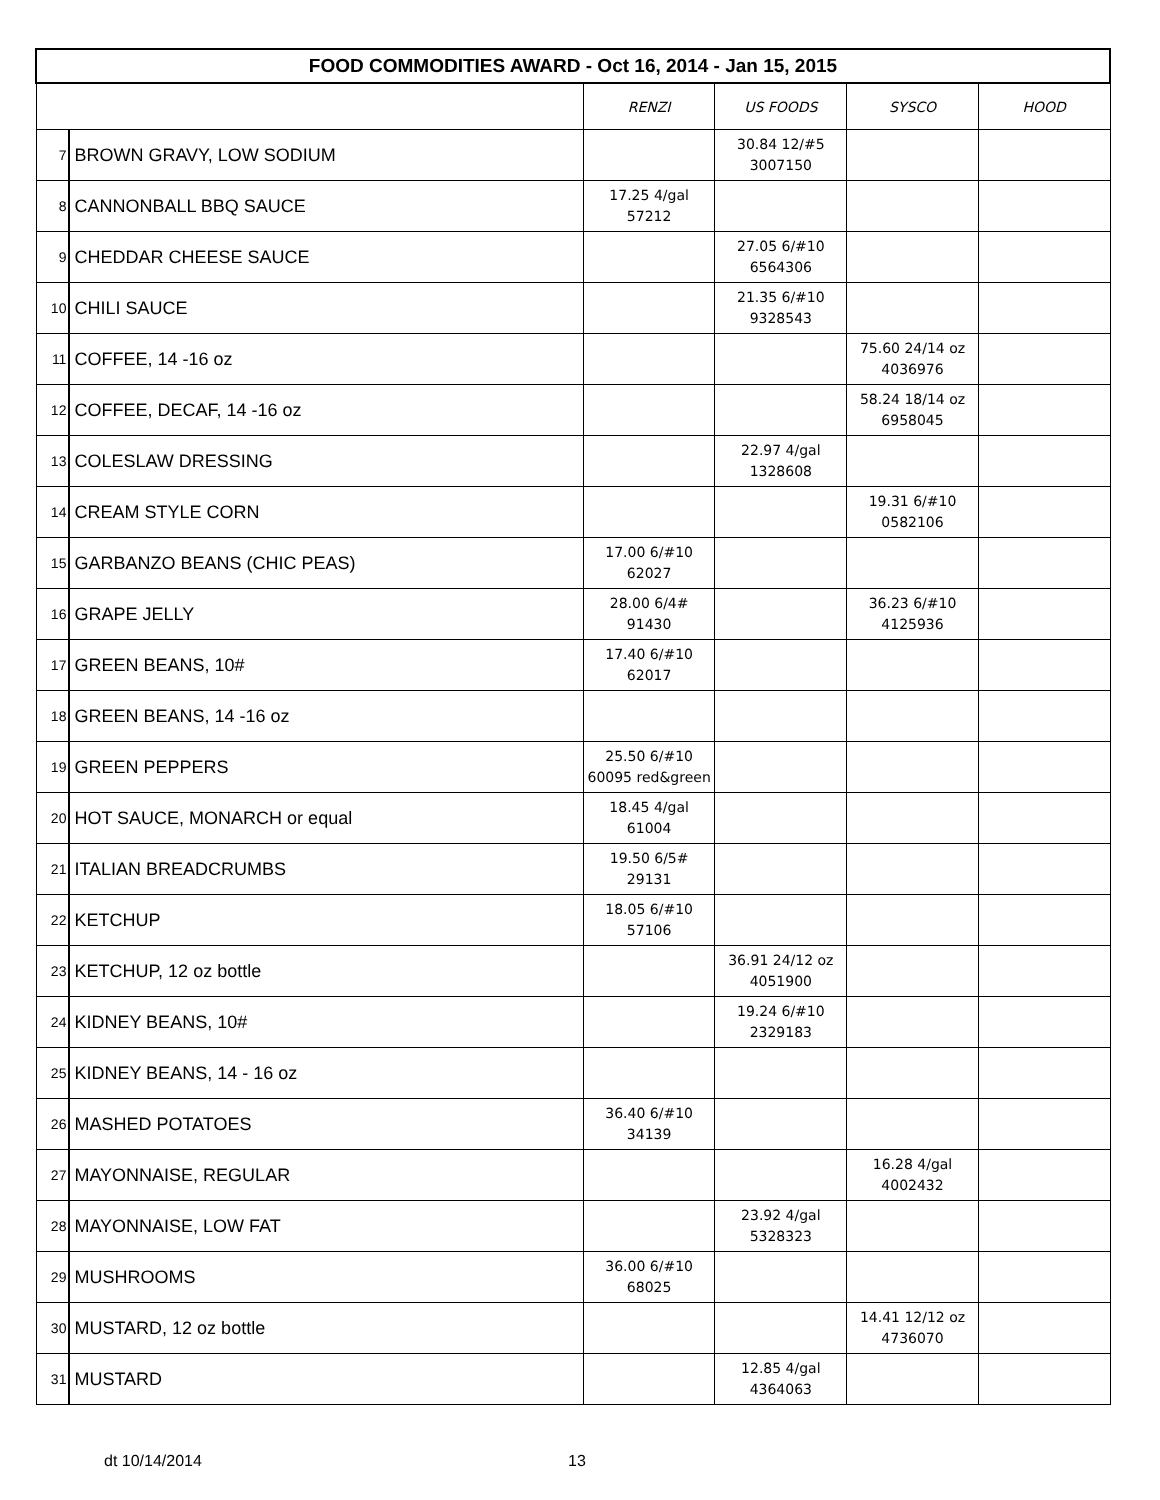| FOOD COMMODITIES AWARD - Oct 16, 2014 - Jan 15, 2015 | | | | | |
| --- | --- | --- | --- | --- | --- |
| | | RENZI | US FOODS | SYSCO | HOOD |
| 7 | BROWN GRAVY, LOW SODIUM | | 30.84 12/#5 3007150 | | |
| 8 | CANNONBALL BBQ SAUCE | 17.25 4/gal 57212 | | | |
| 9 | CHEDDAR CHEESE SAUCE | | 27.05 6/#10 6564306 | | |
| 10 | CHILI SAUCE | | 21.35 6/#10 9328543 | | |
| 11 | COFFEE, 14 -16 oz | | | 75.60 24/14 oz 4036976 | |
| 12 | COFFEE, DECAF, 14 -16 oz | | | 58.24 18/14 oz 6958045 | |
| 13 | COLESLAW DRESSING | | 22.97 4/gal 1328608 | | |
| 14 | CREAM STYLE CORN | | | 19.31 6/#10 0582106 | |
| 15 | GARBANZO BEANS (CHIC PEAS) | 17.00 6/#10 62027 | | | |
| 16 | GRAPE JELLY | 28.00 6/4# 91430 | | 36.23 6/#10 4125936 | |
| 17 | GREEN BEANS, 10# | 17.40 6/#10 62017 | | | |
| 18 | GREEN BEANS, 14 -16 oz | | | | |
| 19 | GREEN PEPPERS | 25.50 6/#10 60095 red&green | | | |
| 20 | HOT SAUCE, MONARCH or equal | 18.45 4/gal 61004 | | | |
| 21 | ITALIAN BREADCRUMBS | 19.50 6/5# 29131 | | | |
| 22 | KETCHUP | 18.05 6/#10 57106 | | | |
| 23 | KETCHUP, 12 oz bottle | | 36.91 24/12 oz 4051900 | | |
| 24 | KIDNEY BEANS, 10# | | 19.24 6/#10 2329183 | | |
| 25 | KIDNEY BEANS, 14 - 16 oz | | | | |
| 26 | MASHED POTATOES | 36.40 6/#10 34139 | | | |
| 27 | MAYONNAISE, REGULAR | | | 16.28 4/gal 4002432 | |
| 28 | MAYONNAISE, LOW FAT | | 23.92 4/gal 5328323 | | |
| 29 | MUSHROOMS | 36.00 6/#10 68025 | | | |
| 30 | MUSTARD, 12 oz bottle | | | 14.41 12/12 oz 4736070 | |
| 31 | MUSTARD | | 12.85 4/gal 4364063 | | |
dt 10/14/2014 13